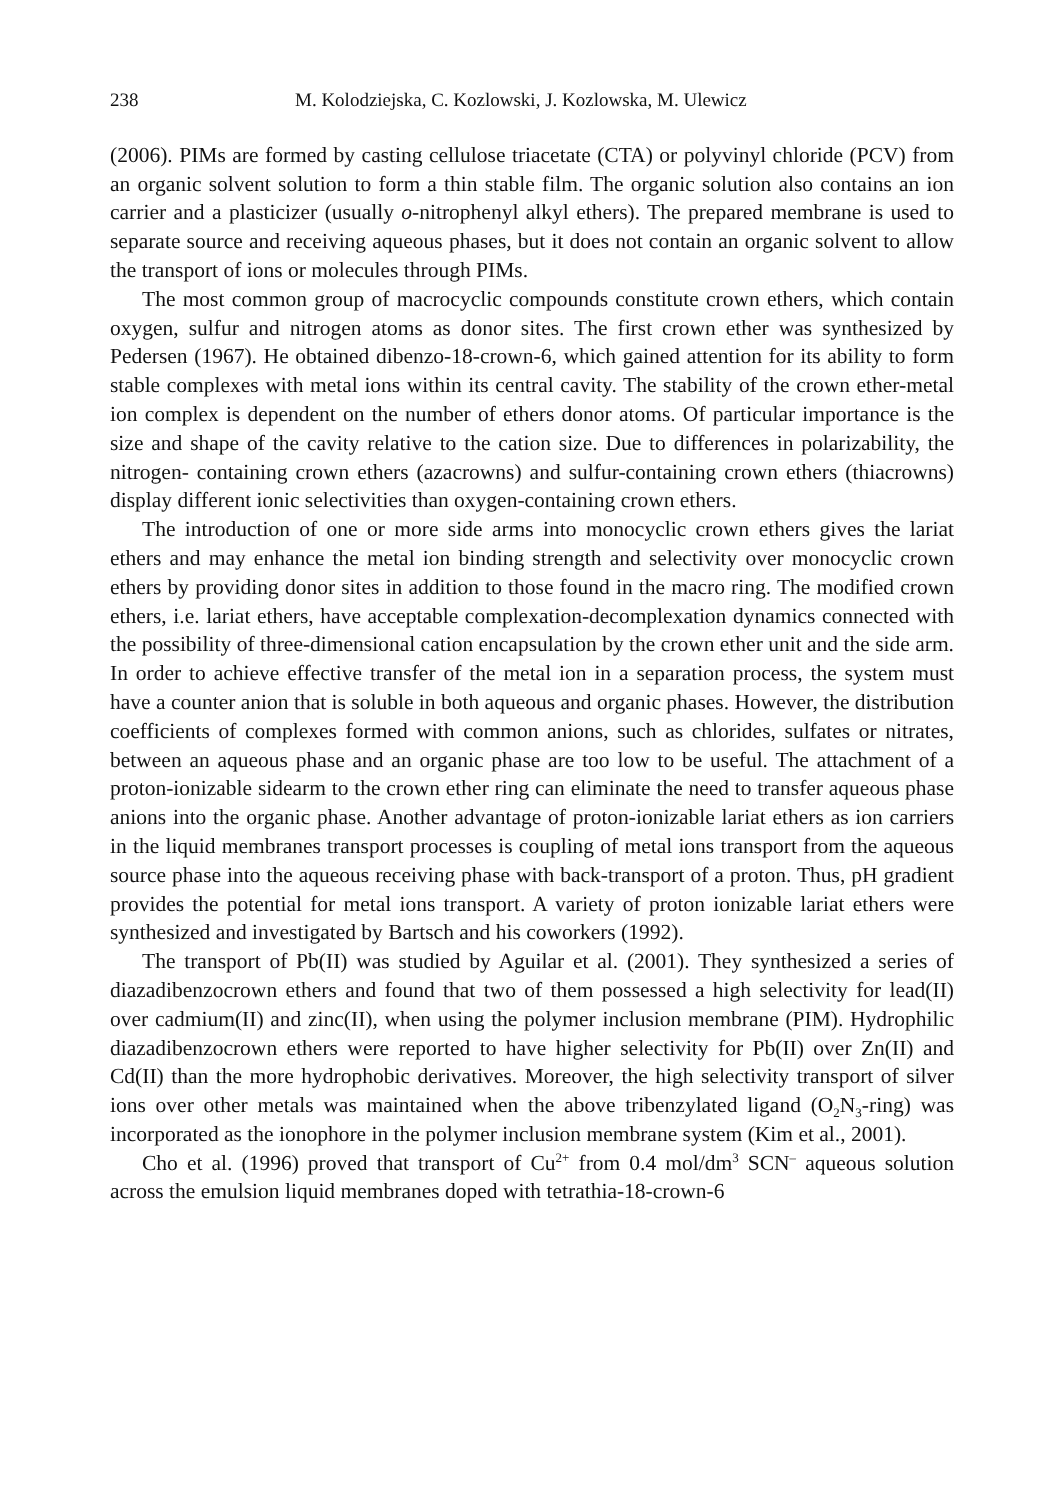238 M. Kolodziejska, C. Kozlowski, J. Kozlowska, M. Ulewicz
(2006). PIMs are formed by casting cellulose triacetate (CTA) or polyvinyl chloride (PCV) from an organic solvent solution to form a thin stable film. The organic solution also contains an ion carrier and a plasticizer (usually o-nitrophenyl alkyl ethers). The prepared membrane is used to separate source and receiving aqueous phases, but it does not contain an organic solvent to allow the transport of ions or molecules through PIMs.
The most common group of macrocyclic compounds constitute crown ethers, which contain oxygen, sulfur and nitrogen atoms as donor sites. The first crown ether was synthesized by Pedersen (1967). He obtained dibenzo-18-crown-6, which gained attention for its ability to form stable complexes with metal ions within its central cavity. The stability of the crown ether-metal ion complex is dependent on the number of ethers donor atoms. Of particular importance is the size and shape of the cavity relative to the cation size. Due to differences in polarizability, the nitrogen- containing crown ethers (azacrowns) and sulfur-containing crown ethers (thiacrowns) display different ionic selectivities than oxygen-containing crown ethers.
The introduction of one or more side arms into monocyclic crown ethers gives the lariat ethers and may enhance the metal ion binding strength and selectivity over monocyclic crown ethers by providing donor sites in addition to those found in the macro ring. The modified crown ethers, i.e. lariat ethers, have acceptable complexation-decomplexation dynamics connected with the possibility of three-dimensional cation encapsulation by the crown ether unit and the side arm. In order to achieve effective transfer of the metal ion in a separation process, the system must have a counter anion that is soluble in both aqueous and organic phases. However, the distribution coefficients of complexes formed with common anions, such as chlorides, sulfates or nitrates, between an aqueous phase and an organic phase are too low to be useful. The attachment of a proton-ionizable sidearm to the crown ether ring can eliminate the need to transfer aqueous phase anions into the organic phase. Another advantage of proton-ionizable lariat ethers as ion carriers in the liquid membranes transport processes is coupling of metal ions transport from the aqueous source phase into the aqueous receiving phase with back-transport of a proton. Thus, pH gradient provides the potential for metal ions transport. A variety of proton ionizable lariat ethers were synthesized and investigated by Bartsch and his coworkers (1992).
The transport of Pb(II) was studied by Aguilar et al. (2001). They synthesized a series of diazadibenzocrown ethers and found that two of them possessed a high selectivity for lead(II) over cadmium(II) and zinc(II), when using the polymer inclusion membrane (PIM). Hydrophilic diazadibenzocrown ethers were reported to have higher selectivity for Pb(II) over Zn(II) and Cd(II) than the more hydrophobic derivatives. Moreover, the high selectivity transport of silver ions over other metals was maintained when the above tribenzylated ligand (O<sub>2</sub>N<sub>3</sub>-ring) was incorporated as the ionophore in the polymer inclusion membrane system (Kim et al., 2001).
Cho et al. (1996) proved that transport of Cu<sup>2+</sup> from 0.4 mol/dm<sup>3</sup> SCN<sup>–</sup> aqueous solution across the emulsion liquid membranes doped with tetrathia-18-crown-6